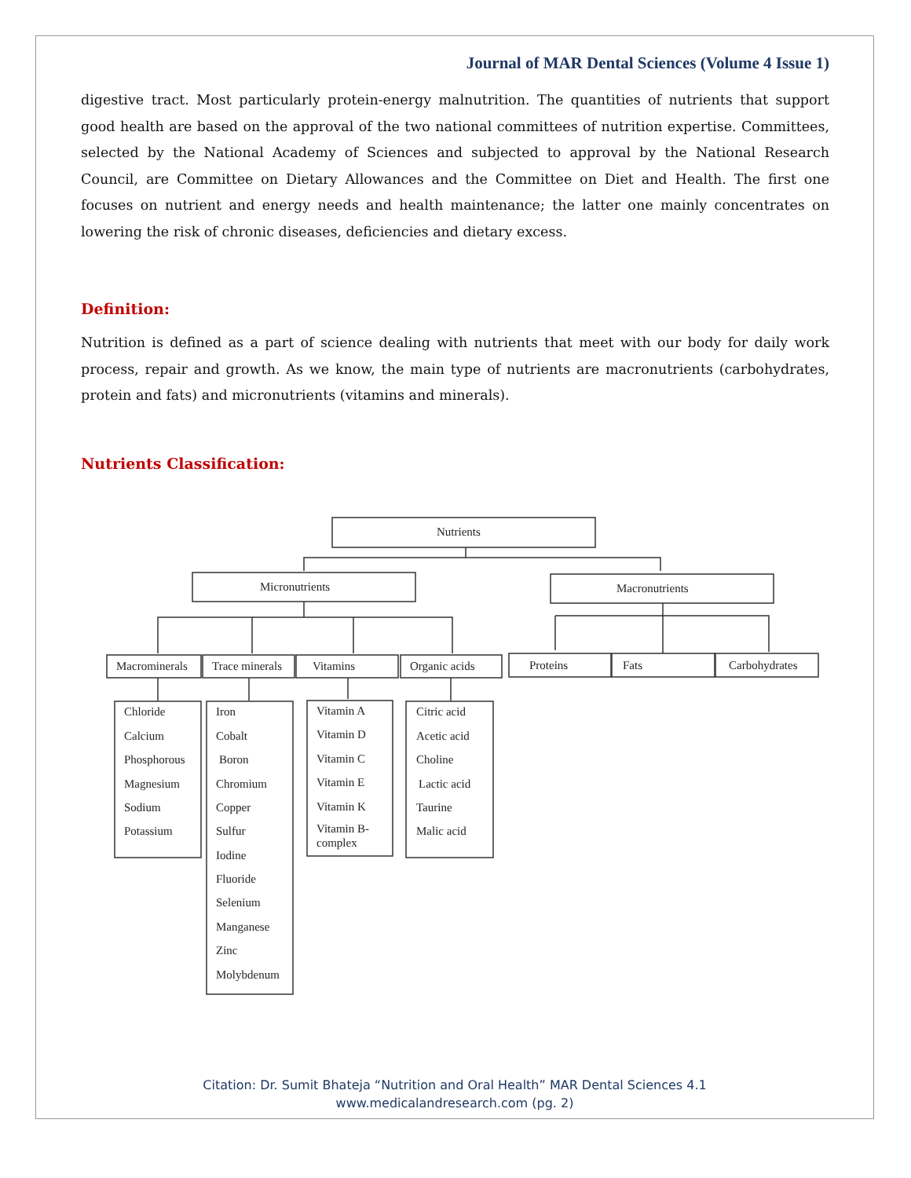Journal of MAR Dental Sciences (Volume 4 Issue 1)
digestive tract. Most particularly protein-energy malnutrition. The quantities of nutrients that support good health are based on the approval of the two national committees of nutrition expertise. Committees, selected by the National Academy of Sciences and subjected to approval by the National Research Council, are Committee on Dietary Allowances and the Committee on Diet and Health. The first one focuses on nutrient and energy needs and health maintenance; the latter one mainly concentrates on lowering the risk of chronic diseases, deficiencies and dietary excess.
Definition:
Nutrition is defined as a part of science dealing with nutrients that meet with our body for daily work process, repair and growth. As we know, the main type of nutrients are macronutrients (carbohydrates, protein and fats) and micronutrients (vitamins and minerals).
Nutrients Classification:
Nutrients
Micronutrients
Macronutrients
Macrominerals
Trace minerals
Vitamins
Organic acids
Proteins
Fats
Carbohydrates
Chloride
Calcium
Phosphorous
Magnesium
Sodium
Potassium
Iron
Cobalt
Boron
Chromium
Copper
Sulfur
Iodine
Fluoride
Selenium
Manganese
Zinc
Molybdenum
Vitamin A
Vitamin D
Vitamin C
Vitamin E
Vitamin K
Vitamin B-
complex
Citric acid
Acetic acid
Choline
Lactic acid
Taurine
Malic acid
Citation: Dr. Sumit Bhateja “Nutrition and Oral Health” MAR Dental Sciences 4.1
www.medicalandresearch.com (pg. 2)